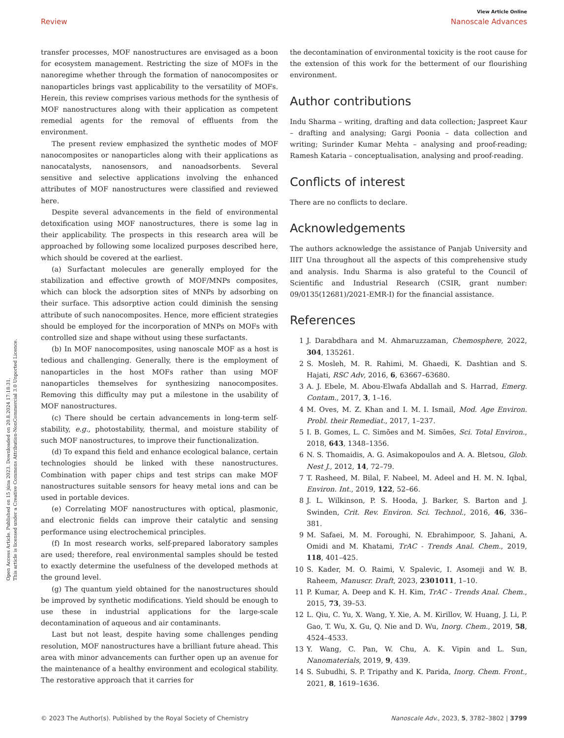Open Access Article. Published on 15 júna 2023. Downloaded on 20.8.2024 17:18:31.
This article is licensed under a Creative Commons Attribution-NonCommercial 3.0 Unported Licence.
View Article Online
Review Nanoscale Advances
transfer processes, MOF nanostructures are envisaged as a boon for ecosystem management. Restricting the size of MOFs in the nanoregime whether through the formation of nanocomposites or nanoparticles brings vast applicability to the versatility of MOFs. Herein, this review comprises various methods for the synthesis of MOF nanostructures along with their application as competent remedial agents for the removal of effluents from the environment.
The present review emphasized the synthetic modes of MOF nanocomposites or nanoparticles along with their applications as nanocatalysts, nanosensors, and nanoadsorbents. Several sensitive and selective applications involving the enhanced attributes of MOF nanostructures were classified and reviewed here.
Despite several advancements in the field of environmental detoxification using MOF nanostructures, there is some lag in their applicability. The prospects in this research area will be approached by following some localized purposes described here, which should be covered at the earliest.
(a) Surfactant molecules are generally employed for the stabilization and effective growth of MOF/MNPs composites, which can block the adsorption sites of MNPs by adsorbing on their surface. This adsorptive action could diminish the sensing attribute of such nanocomposites. Hence, more efficient strategies should be employed for the incorporation of MNPs on MOFs with controlled size and shape without using these surfactants.
(b) In MOF nanocomposites, using nanoscale MOF as a host is tedious and challenging. Generally, there is the employment of nanoparticles in the host MOFs rather than using MOF nanoparticles themselves for synthesizing nanocomposites. Removing this difficulty may put a milestone in the usability of MOF nanostructures.
(c) There should be certain advancements in long-term self-stability, e.g., photostability, thermal, and moisture stability of such MOF nanostructures, to improve their functionalization.
(d) To expand this field and enhance ecological balance, certain technologies should be linked with these nanostructures. Combination with paper chips and test strips can make MOF nanostructures suitable sensors for heavy metal ions and can be used in portable devices.
(e) Correlating MOF nanostructures with optical, plasmonic, and electronic fields can improve their catalytic and sensing performance using electrochemical principles.
(f) In most research works, self-prepared laboratory samples are used; therefore, real environmental samples should be tested to exactly determine the usefulness of the developed methods at the ground level.
(g) The quantum yield obtained for the nanostructures should be improved by synthetic modifications. Yield should be enough to use these in industrial applications for the large-scale decontamination of aqueous and air contaminants.
Last but not least, despite having some challenges pending resolution, MOF nanostructures have a brilliant future ahead. This area with minor advancements can further open up an avenue for the maintenance of a healthy environment and ecological stability. The restorative approach that it carries for
the decontamination of environmental toxicity is the root cause for the extension of this work for the betterment of our flourishing environment.
Author contributions
Indu Sharma – writing, drafting and data collection; Jaspreet Kaur – drafting and analysing; Gargi Poonia – data collection and writing; Surinder Kumar Mehta – analysing and proof-reading; Ramesh Kataria – conceptualisation, analysing and proof-reading.
Conflicts of interest
There are no conflicts to declare.
Acknowledgements
The authors acknowledge the assistance of Panjab University and IIIT Una throughout all the aspects of this comprehensive study and analysis. Indu Sharma is also grateful to the Council of Scientific and Industrial Research (CSIR, grant number: 09/0135(12681)/2021-EMR-I) for the financial assistance.
References
1 J. Darabdhara and M. Ahmaruzzaman, Chemosphere, 2022, 304, 135261.
2 S. Mosleh, M. R. Rahimi, M. Ghaedi, K. Dashtian and S. Hajati, RSC Adv, 2016, 6, 63667–63680.
3 A. J. Ebele, M. Abou-Elwafa Abdallah and S. Harrad, Emerg. Contam., 2017, 3, 1–16.
4 M. Oves, M. Z. Khan and I. M. I. Ismail, Mod. Age Environ. Probl. their Remediat., 2017, 1–237.
5 I. B. Gomes, L. C. Simões and M. Simões, Sci. Total Environ., 2018, 643, 1348–1356.
6 N. S. Thomaidis, A. G. Asimakopoulos and A. A. Bletsou, Glob. Nest J., 2012, 14, 72–79.
7 T. Rasheed, M. Bilal, F. Nabeel, M. Adeel and H. M. N. Iqbal, Environ. Int., 2019, 122, 52–66.
8 J. L. Wilkinson, P. S. Hooda, J. Barker, S. Barton and J. Swinden, Crit. Rev. Environ. Sci. Technol., 2016, 46, 336–381.
9 M. Safaei, M. M. Foroughi, N. Ebrahimpoor, S. Jahani, A. Omidi and M. Khatami, TrAC - Trends Anal. Chem., 2019, 118, 401–425.
10 S. Kader, M. O. Raimi, V. Spalevic, I. Asomeji and W. B. Raheem, Manuscr. Draft, 2023, 2301011, 1–10.
11 P. Kumar, A. Deep and K. H. Kim, TrAC - Trends Anal. Chem., 2015, 73, 39–53.
12 L. Qiu, C. Yu, X. Wang, Y. Xie, A. M. Kirillov, W. Huang, J. Li, P. Gao, T. Wu, X. Gu, Q. Nie and D. Wu, Inorg. Chem., 2019, 58, 4524–4533.
13 Y. Wang, C. Pan, W. Chu, A. K. Vipin and L. Sun, Nanomaterials, 2019, 9, 439.
14 S. Subudhi, S. P. Tripathy and K. Parida, Inorg. Chem. Front., 2021, 8, 1619–1636.
© 2023 The Author(s). Published by the Royal Society of Chemistry Nanoscale Adv., 2023, 5, 3782–3802 | 3799